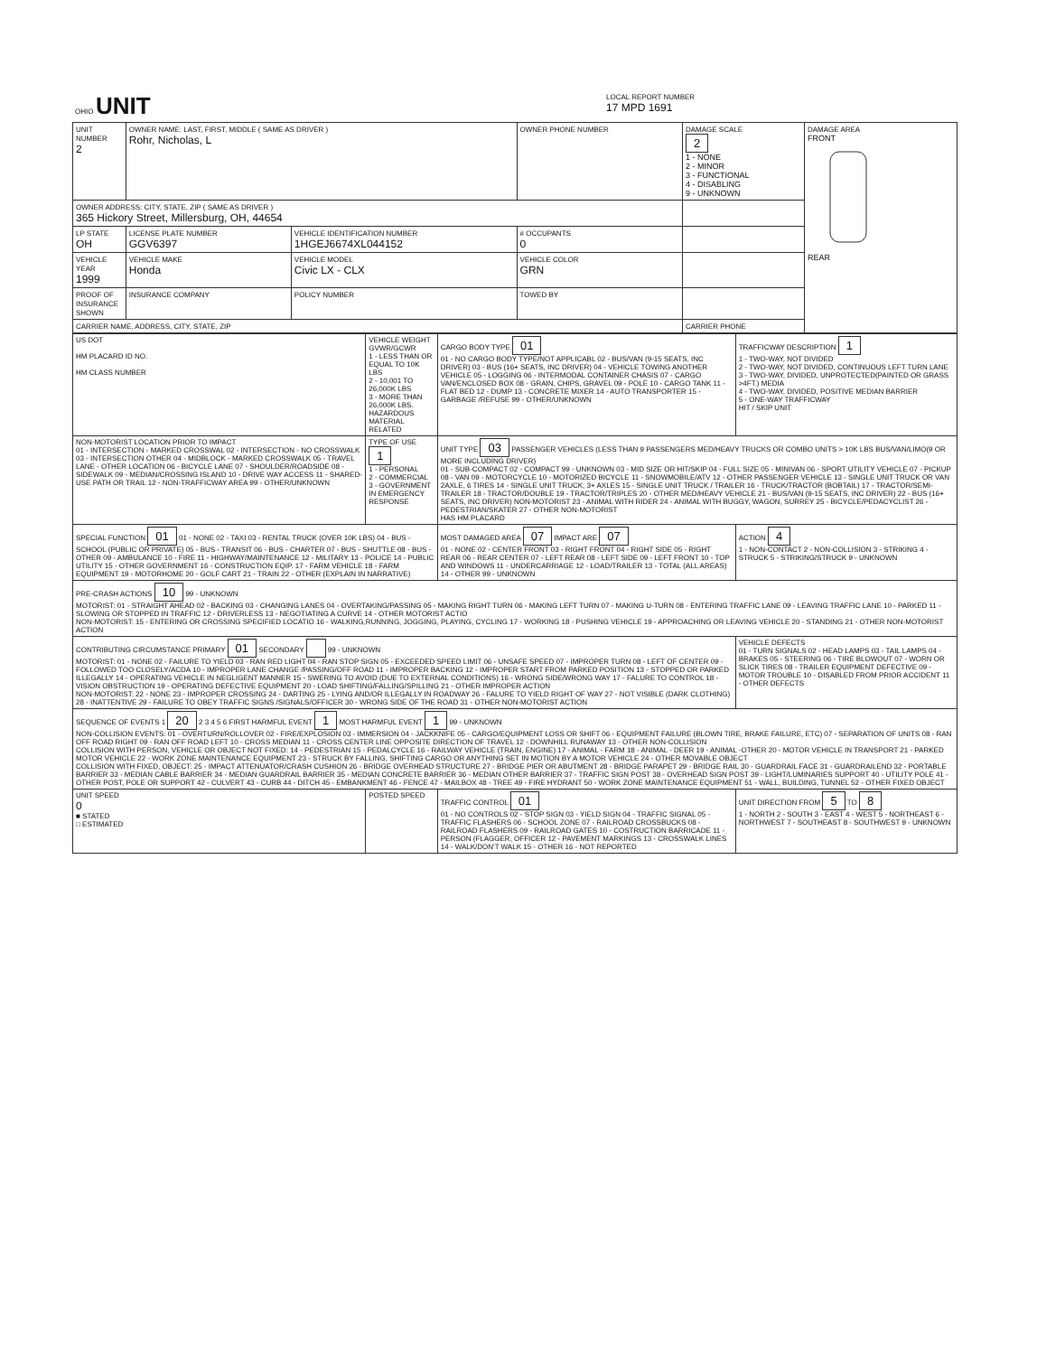| OHIO UNIT | LOCAL REPORT NUMBER 17 MPD 1691 |
| UNIT NUMBER 2 | OWNER NAME: LAST, FIRST, MIDDLE ( SAME AS DRIVER ) Rohr, Nicholas, L | | | OWNER PHONE NUMBER | DAMAGE SCALE 2 1 - NONE 2 - MINOR 3 - FUNCTIONAL 4 - DISABLING 9 - UNKNOWN | DAMAGE AREA FRONT REAR |
| OWNER ADDRESS: CITY, STATE, ZIP ( SAME AS DRIVER ) 365 Hickory Street, Millersburg, OH, 44654 | | | | | | |
| LP STATE OH | LICENSE PLATE NUMBER GGV6397 | VEHICLE IDENTIFICATION NUMBER 1HGEJ6674XL044152 | | # OCCUPANTS 0 | | |
| VEHICLE YEAR 1999 | VEHICLE MAKE Honda | VEHICLE MODEL Civic LX - CLX | | VEHICLE COLOR GRN | | |
| PROOF OF INSURANCE SHOWN | INSURANCE COMPANY | POLICY NUMBER | TOWED BY | | | |
| CARRIER NAME, ADDRESS, CITY, STATE, ZIP | | | | | CARRIER PHONE | |
| US DOT HM PLACARD ID NO. HM CLASS NUMBER | VEHICLE WEIGHT GVWR/GCWR 1 - LESS THAN OR EQUAL TO 10K LBS 2 - 10,001 TO 26,000K LBS 3 - MORE THAN 26,000K LBS. HAZARDOUS MATERIAL RELATED | CARGO BODY TYPE 01 01 - NO CARGO BODY TYPE/NOT APPLICABL 02 - BUS/VAN (9-15 SEATS, INC DRIVER) 03 - BUS (16+ SEATS, INC DRIVER) 04 - VEHICLE TOWING ANOTHER VEHICLE 05 - LOGGING 06 - INTERMODAL CONTAINER CHASIS 07 - CARGO VAN/ENCLOSED BOX 08 - GRAIN, CHIPS, GRAVEL 09 - POLE 10 - CARGO TANK 11 - FLAT BED 12 - DUMP 13 - CONCRETE MIXER 14 - AUTO TRANSPORTER 15 - GARBAGE /REFUSE 99 - OTHER/UNKNOWN | TRAFFICWAY DESCRIPTION 1 1 - TWO-WAY, NOT DIVIDED 2 - TWO-WAY, NOT DIVIDED, CONTINUOUS LEFT TURN LANE 3 - TWO-WAY, DIVIDED, UNPROTECTED(PAINTED OR GRASS >4FT.) MEDIA 4 - TWO-WAY, DIVIDED, POSITIVE MEDIAN BARRIER 5 - ONE-WAY TRAFFICWAY HIT / SKIP UNIT |
| NON-MOTORIST LOCATION PRIOR TO IMPACT 01 - INTERSECTION - MARKED CROSSWAL 02 - INTERSECTION - NO CROSSWALK 03 - INTERSECTION OTHER 04 - MIDBLOCK - MARKED CROSSWALK 05 - TRAVEL LANE - OTHER LOCATION 06 - BICYCLE LANE 07 - SHOULDER/ROADSIDE 08 - SIDEWALK 09 - MEDIAN/CROSSING ISLAND 10 - DRIVE WAY ACCESS 11 - SHARED-USE PATH OR TRAIL 12 - NON-TRAFFICWAY AREA 99 - OTHER/UNKNOWN | TYPE OF USE 1 1 - PERSONAL 2 - COMMERCIAL 3 - GOVERNMENT IN EMERGENCY RESPONSE | UNIT TYPE 03 PASSENGER VEHICLES (LESS THAN 9 PASSENGERS MED/HEAVY TRUCKS OR COMBO UNITS > 10K LBS BUS/VAN/LIMO(9 OR MORE INCLUDING DRIVER) 01 - SUB-COMPACT 02 - COMPACT 99 - UNKNOWN 03 - MID SIZE OR HIT/SKIP 04 - FULL SIZE 05 - MINIVAN 06 - SPORT UTILITY VEHICLE 07 - PICKUP 08 - VAN 09 - MOTORCYCLE 10 - MOTORIZED BICYCLE 11 - SNOWMOBILE/ATV 12 - OTHER PASSENGER VEHICLE 13 - SINGLE UNIT TRUCK OR VAN 2AXLE, 6 TIRES 14 - SINGLE UNIT TRUCK; 3+ AXLES 15 - SINGLE UNIT TRUCK / TRAILER 16 - TRUCK/TRACTOR (BOBTAIL) 17 - TRACTOR/SEMI-TRAILER 18 - TRACTOR/DOUBLE 19 - TRACTOR/TRIPLES 20 - OTHER MED/HEAVY VEHICLE 21 - BUS/VAN (9-15 SEATS, INC DRIVER) 22 - BUS (16+ SEATS, INC DRIVER) NON-MOTORIST 23 - ANIMAL WITH RIDER 24 - ANIMAL WITH BUGGY, WAGON, SURREY 25 - BICYCLE/PEDACYCLIST 26 - PEDESTRIAN/SKATER 27 - OTHER NON-MOTORIST HAS HM PLACARD | |
| SPECIAL FUNCTION 01 01 - NONE 02 - TAXI 03 - RENTAL TRUCK (OVER 10K LBS) 04 - BUS - SCHOOL (PUBLIC OR PRIVATE) 05 - BUS - TRANSIT 06 - BUS - CHARTER 07 - BUS - SHUTTLE 08 - BUS - OTHER 09 - AMBULANCE 10 - FIRE 11 - HIGHWAY/MAINTENANCE 12 - MILITARY 13 - POLICE 14 - PUBLIC UTILITY 15 - OTHER GOVERNMENT 16 - CONSTRUCTION EQIP. 17 - FARM VEHICLE 18 - FARM EQUIPMENT 19 - MOTORHOME 20 - GOLF CART 21 - TRAIN 22 - OTHER (EXPLAIN IN NARRATIVE) | | MOST DAMAGED AREA 07 IMPACT ARE 07 01 - NONE 02 - CENTER FRONT 03 - RIGHT FRONT 04 - RIGHT SIDE 05 - RIGHT REAR 06 - REAR CENTER 07 - LEFT REAR 08 - LEFT SIDE 09 - LEFT FRONT 10 - TOP AND WINDOWS 11 - UNDERCARRIAGE 12 - LOAD/TRAILER 13 - TOTAL (ALL AREAS) 14 - OTHER 99 - UNKNOWN | ACTION 4 1 - NON-CONTACT 2 - NON-COLLISION 3 - STRIKING 4 - STRUCK 5 - STRIKING/STRUCK 9 - UNKNOWN |
| PRE-CRASH ACTIONS 10 99 - UNKNOWN MOTORIST: 01 - STRAIGHT AHEAD 02 - BACKING 03 - CHANGING LANES 04 - OVERTAKING/PASSING 05 - MAKING RIGHT TURN 06 - MAKING LEFT TURN 07 - MAKING U-TURN 08 - ENTERING TRAFFIC LANE 09 - LEAVING TRAFFIC LANE 10 - PARKED 11 - SLOWING OR STOPPED IN TRAFFIC 12 - DRIVERLESS 13 - NEGOTIATING A CURVE 14 - OTHER MOTORIST ACTIO NON-MOTORIST: 15 - ENTERING OR CROSSING SPECIFIED LOCATIO 16 - WALKING,RUNNING, JOGGING, PLAYING, CYCLING 17 - WORKING 18 - PUSHING VEHICLE 19 - APPROACHING OR LEAVING VEHICLE 20 - STANDING 21 - OTHER NON-MOTORIST ACTION | | | |
| CONTRIBUTING CIRCUMSTANCE PRIMARY 01 SECONDARY 99 - UNKNOWN MOTORIST: 01 - NONE 02 - FAILURE TO YIELD 03 - RAN RED LIGHT 04 - RAN STOP SIGN 05 - EXCEEDED SPEED LIMIT 06 - UNSAFE SPEED 07 - IMPROPER TURN 08 - LEFT OF CENTER 09 - FOLLOWED TOO CLOSELY/ACDA 10 - IMPROPER LANE CHANGE /PASSING/OFF ROAD 11 - IMPROPER BACKING 12 - IMPROPER START FROM PARKED POSITION 13 - STOPPED OR PARKED ILLEGALLY 14 - OPERATING VEHICLE IN NEGLIGENT MANNER 15 - SWERING TO AVOID (DUE TO EXTERNAL CONDITIONS) 16 - WRONG SIDE/WRONG WAY 17 - FALURE TO CONTROL 18 - VISION OBSTRUCTION 19 - OPERATING DEFECTIVE EQUIPMENT 20 - LOAD SHIFTING/FALLING/SPILLING 21 - OTHER IMPROPER ACTION NON-MOTORIST: 22 - NONE 23 - IMPROPER CROSSING 24 - DARTING 25 - LYING AND/OR ILLEGALLY IN ROADWAY 26 - FALURE TO YIELD RIGHT OF WAY 27 - NOT VISIBLE (DARK CLOTHING) 28 - INATTENTIVE 29 - FAILURE TO OBEY TRAFFIC SIGNS /SIGNALS/OFFICER 30 - WRONG SIDE OF THE ROAD 31 - OTHER NON-MOTORIST ACTION | | | VEHICLE DEFECTS 01 - TURN SIGNALS 02 - HEAD LAMPS 03 - TAIL LAMPS 04 - BRAKES 05 - STEERING 06 - TIRE BLOWOUT 07 - WORN OR SLICK TIRES 08 - TRAILER EQUIPMENT DEFECTIVE 09 - MOTOR TROUBLE 10 - DISABLED FROM PRIOR ACCIDENT 11 - OTHER DEFECTS |
| SEQUENCE OF EVENTS 1 20 2 3 4 5 6 FIRST HARMFUL EVENT 1 MOST HARMFUL EVENT 1 99 - UNKNOWN NON-COLLISION EVENTS: 01 - OVERTURN/ROLLOVER 02 - FIRE/EXPLOSION 03 - IMMERSION 04 - JACKKNIFE 05 - CARGO/EQUIPMENT LOSS OR SHIFT 06 - EQUIPMENT FAILURE (BLOWN TIRE, BRAKE FAILURE, ETC) 07 - SEPARATION OF UNITS 08 - RAN OFF ROAD RIGHT 09 - RAN OFF ROAD LEFT 10 - CROSS MEDIAN 11 - CROSS CENTER LINE OPPOSITE DIRECTION OF TRAVEL 12 - DOWNHILL RUNAWAY 13 - OTHER NON-COLLISION COLLISION WITH PERSON, VEHICLE OR OBJECT NOT FIXED: 14 - PEDESTRIAN 15 - PEDALCYCLE 16 - RAILWAY VEHICLE (TRAIN, ENGINE) 17 - ANIMAL - FARM 18 - ANIMAL - DEER 19 - ANIMAL -OTHER 20 - MOTOR VEHICLE IN TRANSPORT 21 - PARKED MOTOR VEHICLE 22 - WORK ZONE MAINTENANCE EQUIPMENT 23 - STRUCK BY FALLING, SHIFTING CARGO OR ANYTHING SET IN MOTION BY A MOTOR VEHICLE 24 - OTHER MOVABLE OBJECT COLLISION WITH FIXED, OBJECT: 25 - IMPACT ATTENUATOR/CRASH CUSHION 26 - BRIDGE OVERHEAD STRUCTURE 27 - BRIDGE PIER OR ABUTMENT 28 - BRIDGE PARAPET 29 - BRIDGE RAIL 30 - GUARDRAIL FACE 31 - GUARDRAILEND 32 - PORTABLE BARRIER 33 - MEDIAN CABLE BARRIER 34 - MEDIAN GUARDRAIL BARRIER 35 - MEDIAN CONCRETE BARRIER 36 - MEDIAN OTHER BARRIER 37 - TRAFFIC SIGN POST 38 - OVERHEAD SIGN POST 39 - LIGHT/LUMINARIES SUPPORT 40 - UTILITY POLE 41 - OTHER POST, POLE OR SUPPORT 42 - CULVERT 43 - CURB 44 - DITCH 45 - EMBANKMENT 46 - FENCE 47 - MAILBOX 48 - TREE 49 - FIRE HYDRANT 50 - WORK ZONE MAINTENANCE EQUIPMENT 51 - WALL, BUILDING, TUNNEL 52 - OTHER FIXED OBJECT | | | |
| UNIT SPEED 0 ■ STATED □ ESTIMATED | POSTED SPEED | TRAFFIC CONTROL 01 01 - NO CONTROLS 02 - STOP SIGN 03 - YIELD SIGN 04 - TRAFFIC SIGNAL 05 - TRAFFIC FLASHERS 06 - SCHOOL ZONE 07 - RAILROAD CROSSBUCKS 08 - RAILROAD FLASHERS 09 - RAILROAD GATES 10 - COSTRUCTION BARRICADE 11 - PERSON (FLAGGER, OFFICER 12 - PAVEMENT MARKINGS 13 - CROSSWALK LINES 14 - WALK/DON'T WALK 15 - OTHER 16 - NOT REPORTED | UNIT DIRECTION FROM 5 TO 8 1 - NORTH 2 - SOUTH 3 - EAST 4 - WEST 5 - NORTHEAST 6 - NORTHWEST 7 - SOUTHEAST 8 - SOUTHWEST 9 - UNKNOWN |